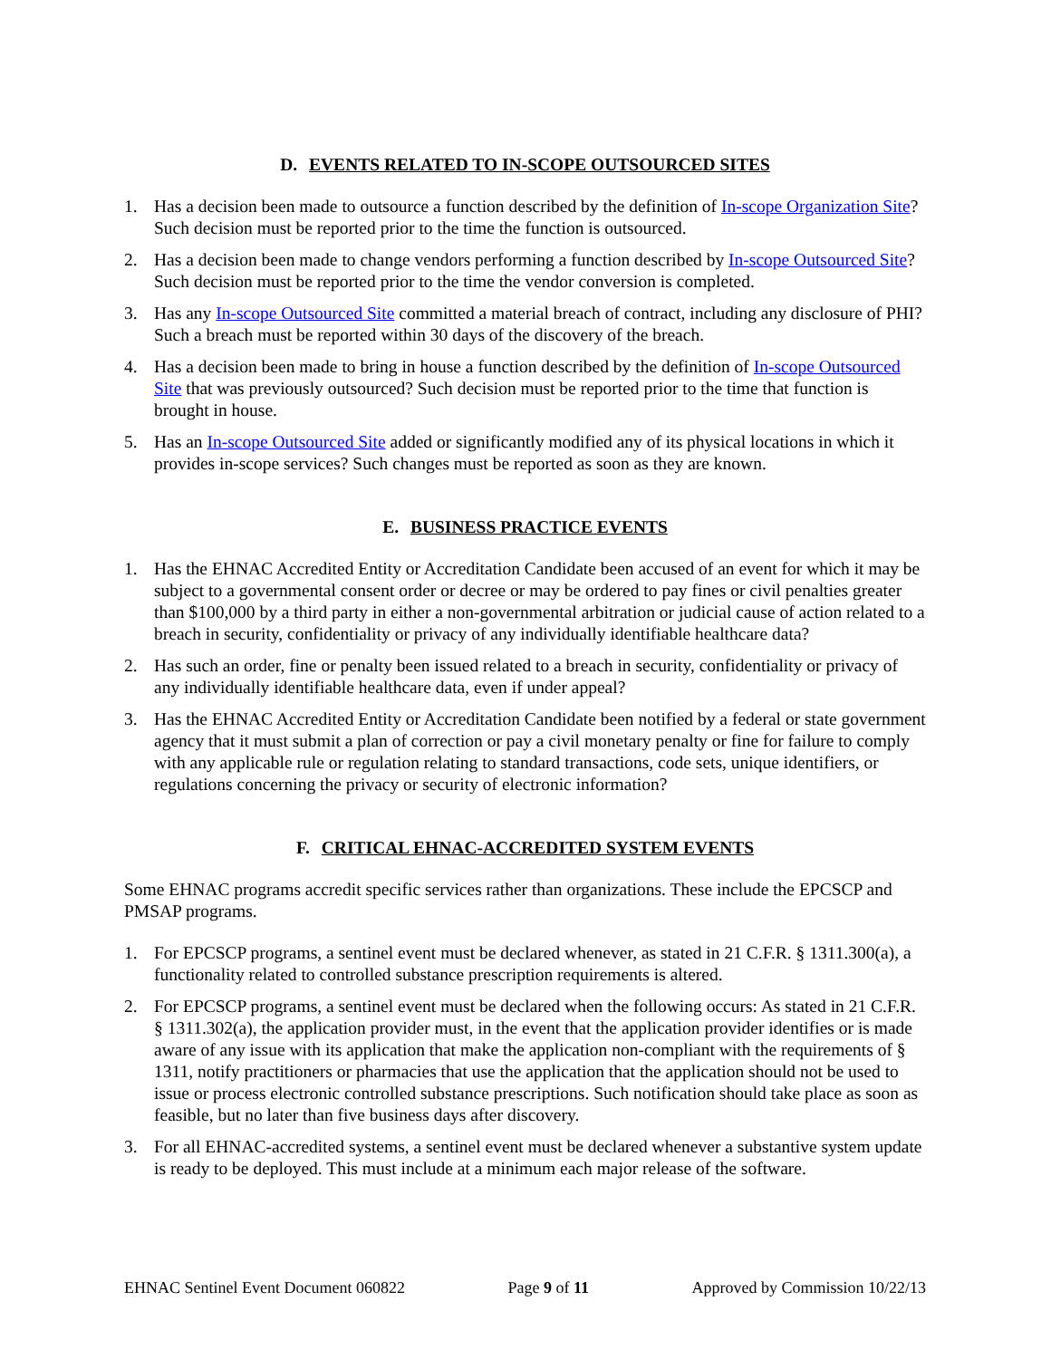D. EVENTS RELATED TO IN-SCOPE OUTSOURCED SITES
1. Has a decision been made to outsource a function described by the definition of In-scope Organization Site? Such decision must be reported prior to the time the function is outsourced.
2. Has a decision been made to change vendors performing a function described by In-scope Outsourced Site? Such decision must be reported prior to the time the vendor conversion is completed.
3. Has any In-scope Outsourced Site committed a material breach of contract, including any disclosure of PHI? Such a breach must be reported within 30 days of the discovery of the breach.
4. Has a decision been made to bring in house a function described by the definition of In-scope Outsourced Site that was previously outsourced? Such decision must be reported prior to the time that function is brought in house.
5. Has an In-scope Outsourced Site added or significantly modified any of its physical locations in which it provides in-scope services? Such changes must be reported as soon as they are known.
E. BUSINESS PRACTICE EVENTS
1. Has the EHNAC Accredited Entity or Accreditation Candidate been accused of an event for which it may be subject to a governmental consent order or decree or may be ordered to pay fines or civil penalties greater than $100,000 by a third party in either a non-governmental arbitration or judicial cause of action related to a breach in security, confidentiality or privacy of any individually identifiable healthcare data?
2. Has such an order, fine or penalty been issued related to a breach in security, confidentiality or privacy of any individually identifiable healthcare data, even if under appeal?
3. Has the EHNAC Accredited Entity or Accreditation Candidate been notified by a federal or state government agency that it must submit a plan of correction or pay a civil monetary penalty or fine for failure to comply with any applicable rule or regulation relating to standard transactions, code sets, unique identifiers, or regulations concerning the privacy or security of electronic information?
F. CRITICAL EHNAC-ACCREDITED SYSTEM EVENTS
Some EHNAC programs accredit specific services rather than organizations. These include the EPCSCP and PMSAP programs.
1. For EPCSCP programs, a sentinel event must be declared whenever, as stated in 21 C.F.R. § 1311.300(a), a functionality related to controlled substance prescription requirements is altered.
2. For EPCSCP programs, a sentinel event must be declared when the following occurs: As stated in 21 C.F.R. § 1311.302(a), the application provider must, in the event that the application provider identifies or is made aware of any issue with its application that make the application non-compliant with the requirements of § 1311, notify practitioners or pharmacies that use the application that the application should not be used to issue or process electronic controlled substance prescriptions. Such notification should take place as soon as feasible, but no later than five business days after discovery.
3. For all EHNAC-accredited systems, a sentinel event must be declared whenever a substantive system update is ready to be deployed. This must include at a minimum each major release of the software.
EHNAC Sentinel Event Document 060822 Page 9 of 11 Approved by Commission 10/22/13